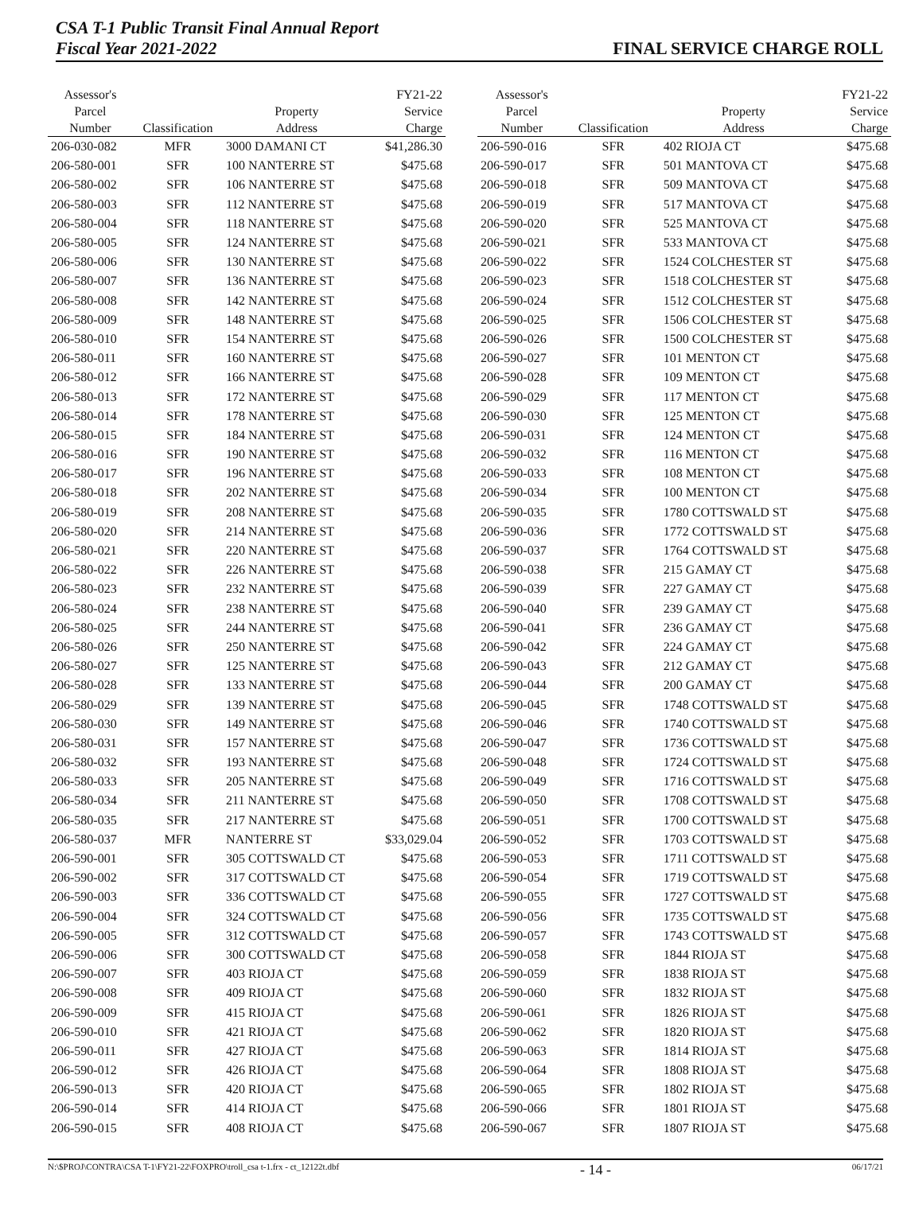CSA T-1 Public Transit Final Annual Report
Fiscal Year 2021-2022
FINAL SERVICE CHARGE ROLL
| Assessor's Parcel Number | Classification | Property Address | FY21-22 Service Charge |
| --- | --- | --- | --- |
| 206-030-082 | MFR | 3000 DAMANI CT | $41,286.30 |
| 206-580-001 | SFR | 100 NANTERRE ST | $475.68 |
| 206-580-002 | SFR | 106 NANTERRE ST | $475.68 |
| 206-580-003 | SFR | 112 NANTERRE ST | $475.68 |
| 206-580-004 | SFR | 118 NANTERRE ST | $475.68 |
| 206-580-005 | SFR | 124 NANTERRE ST | $475.68 |
| 206-580-006 | SFR | 130 NANTERRE ST | $475.68 |
| 206-580-007 | SFR | 136 NANTERRE ST | $475.68 |
| 206-580-008 | SFR | 142 NANTERRE ST | $475.68 |
| 206-580-009 | SFR | 148 NANTERRE ST | $475.68 |
| 206-580-010 | SFR | 154 NANTERRE ST | $475.68 |
| 206-580-011 | SFR | 160 NANTERRE ST | $475.68 |
| 206-580-012 | SFR | 166 NANTERRE ST | $475.68 |
| 206-580-013 | SFR | 172 NANTERRE ST | $475.68 |
| 206-580-014 | SFR | 178 NANTERRE ST | $475.68 |
| 206-580-015 | SFR | 184 NANTERRE ST | $475.68 |
| 206-580-016 | SFR | 190 NANTERRE ST | $475.68 |
| 206-580-017 | SFR | 196 NANTERRE ST | $475.68 |
| 206-580-018 | SFR | 202 NANTERRE ST | $475.68 |
| 206-580-019 | SFR | 208 NANTERRE ST | $475.68 |
| 206-580-020 | SFR | 214 NANTERRE ST | $475.68 |
| 206-580-021 | SFR | 220 NANTERRE ST | $475.68 |
| 206-580-022 | SFR | 226 NANTERRE ST | $475.68 |
| 206-580-023 | SFR | 232 NANTERRE ST | $475.68 |
| 206-580-024 | SFR | 238 NANTERRE ST | $475.68 |
| 206-580-025 | SFR | 244 NANTERRE ST | $475.68 |
| 206-580-026 | SFR | 250 NANTERRE ST | $475.68 |
| 206-580-027 | SFR | 125 NANTERRE ST | $475.68 |
| 206-580-028 | SFR | 133 NANTERRE ST | $475.68 |
| 206-580-029 | SFR | 139 NANTERRE ST | $475.68 |
| 206-580-030 | SFR | 149 NANTERRE ST | $475.68 |
| 206-580-031 | SFR | 157 NANTERRE ST | $475.68 |
| 206-580-032 | SFR | 193 NANTERRE ST | $475.68 |
| 206-580-033 | SFR | 205 NANTERRE ST | $475.68 |
| 206-580-034 | SFR | 211 NANTERRE ST | $475.68 |
| 206-580-035 | SFR | 217 NANTERRE ST | $475.68 |
| 206-580-037 | MFR | NANTERRE ST | $33,029.04 |
| 206-590-001 | SFR | 305 COTTSWALD CT | $475.68 |
| 206-590-002 | SFR | 317 COTTSWALD CT | $475.68 |
| 206-590-003 | SFR | 336 COTTSWALD CT | $475.68 |
| 206-590-004 | SFR | 324 COTTSWALD CT | $475.68 |
| 206-590-005 | SFR | 312 COTTSWALD CT | $475.68 |
| 206-590-006 | SFR | 300 COTTSWALD CT | $475.68 |
| 206-590-007 | SFR | 403 RIOJA CT | $475.68 |
| 206-590-008 | SFR | 409 RIOJA CT | $475.68 |
| 206-590-009 | SFR | 415 RIOJA CT | $475.68 |
| 206-590-010 | SFR | 421 RIOJA CT | $475.68 |
| 206-590-011 | SFR | 427 RIOJA CT | $475.68 |
| 206-590-012 | SFR | 426 RIOJA CT | $475.68 |
| 206-590-013 | SFR | 420 RIOJA CT | $475.68 |
| 206-590-014 | SFR | 414 RIOJA CT | $475.68 |
| 206-590-015 | SFR | 408 RIOJA CT | $475.68 |
| Assessor's Parcel Number | Classification | Property Address | FY21-22 Service Charge |
| --- | --- | --- | --- |
| 206-590-016 | SFR | 402 RIOJA CT | $475.68 |
| 206-590-017 | SFR | 501 MANTOVA CT | $475.68 |
| 206-590-018 | SFR | 509 MANTOVA CT | $475.68 |
| 206-590-019 | SFR | 517 MANTOVA CT | $475.68 |
| 206-590-020 | SFR | 525 MANTOVA CT | $475.68 |
| 206-590-021 | SFR | 533 MANTOVA CT | $475.68 |
| 206-590-022 | SFR | 1524 COLCHESTER ST | $475.68 |
| 206-590-023 | SFR | 1518 COLCHESTER ST | $475.68 |
| 206-590-024 | SFR | 1512 COLCHESTER ST | $475.68 |
| 206-590-025 | SFR | 1506 COLCHESTER ST | $475.68 |
| 206-590-026 | SFR | 1500 COLCHESTER ST | $475.68 |
| 206-590-027 | SFR | 101 MENTON CT | $475.68 |
| 206-590-028 | SFR | 109 MENTON CT | $475.68 |
| 206-590-029 | SFR | 117 MENTON CT | $475.68 |
| 206-590-030 | SFR | 125 MENTON CT | $475.68 |
| 206-590-031 | SFR | 124 MENTON CT | $475.68 |
| 206-590-032 | SFR | 116 MENTON CT | $475.68 |
| 206-590-033 | SFR | 108 MENTON CT | $475.68 |
| 206-590-034 | SFR | 100 MENTON CT | $475.68 |
| 206-590-035 | SFR | 1780 COTTSWALD ST | $475.68 |
| 206-590-036 | SFR | 1772 COTTSWALD ST | $475.68 |
| 206-590-037 | SFR | 1764 COTTSWALD ST | $475.68 |
| 206-590-038 | SFR | 215 GAMAY CT | $475.68 |
| 206-590-039 | SFR | 227 GAMAY CT | $475.68 |
| 206-590-040 | SFR | 239 GAMAY CT | $475.68 |
| 206-590-041 | SFR | 236 GAMAY CT | $475.68 |
| 206-590-042 | SFR | 224 GAMAY CT | $475.68 |
| 206-590-043 | SFR | 212 GAMAY CT | $475.68 |
| 206-590-044 | SFR | 200 GAMAY CT | $475.68 |
| 206-590-045 | SFR | 1748 COTTSWALD ST | $475.68 |
| 206-590-046 | SFR | 1740 COTTSWALD ST | $475.68 |
| 206-590-047 | SFR | 1736 COTTSWALD ST | $475.68 |
| 206-590-048 | SFR | 1724 COTTSWALD ST | $475.68 |
| 206-590-049 | SFR | 1716 COTTSWALD ST | $475.68 |
| 206-590-050 | SFR | 1708 COTTSWALD ST | $475.68 |
| 206-590-051 | SFR | 1700 COTTSWALD ST | $475.68 |
| 206-590-052 | SFR | 1703 COTTSWALD ST | $475.68 |
| 206-590-053 | SFR | 1711 COTTSWALD ST | $475.68 |
| 206-590-054 | SFR | 1719 COTTSWALD ST | $475.68 |
| 206-590-055 | SFR | 1727 COTTSWALD ST | $475.68 |
| 206-590-056 | SFR | 1735 COTTSWALD ST | $475.68 |
| 206-590-057 | SFR | 1743 COTTSWALD ST | $475.68 |
| 206-590-058 | SFR | 1844 RIOJA ST | $475.68 |
| 206-590-059 | SFR | 1838 RIOJA ST | $475.68 |
| 206-590-060 | SFR | 1832 RIOJA ST | $475.68 |
| 206-590-061 | SFR | 1826 RIOJA ST | $475.68 |
| 206-590-062 | SFR | 1820 RIOJA ST | $475.68 |
| 206-590-063 | SFR | 1814 RIOJA ST | $475.68 |
| 206-590-064 | SFR | 1808 RIOJA ST | $475.68 |
| 206-590-065 | SFR | 1802 RIOJA ST | $475.68 |
| 206-590-066 | SFR | 1801 RIOJA ST | $475.68 |
| 206-590-067 | SFR | 1807 RIOJA ST | $475.68 |
N:\$PROJ\CONTRA\CSA T-1\FY21-22\FOXPRO\troll_csa t-1.frx - ct_12122t.dbf - 14 - 06/17/21